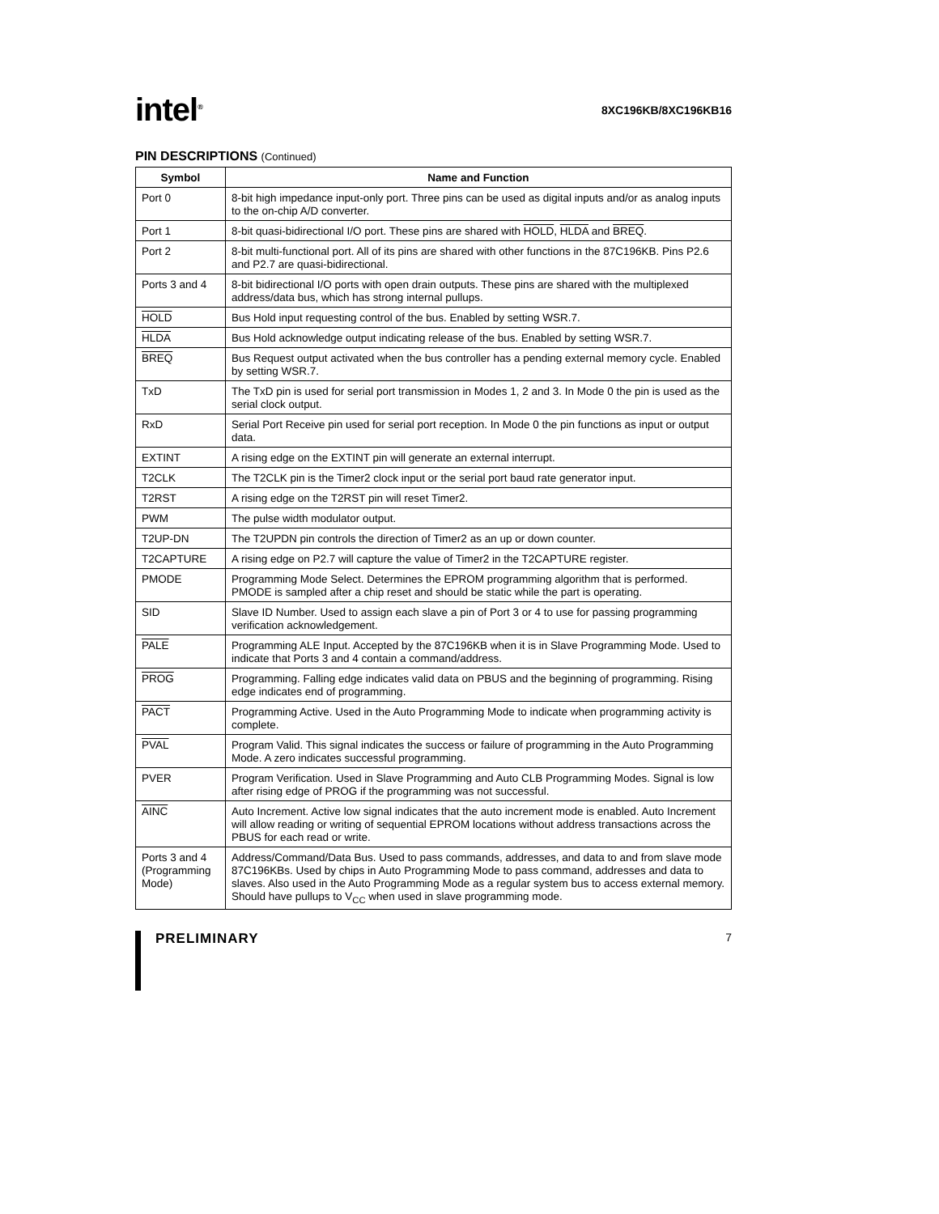intel<sup>®</sup>
8XC196KB/8XC196KB16
PIN DESCRIPTIONS (Continued)
| Symbol | Name and Function |
| --- | --- |
| Port 0 | 8-bit high impedance input-only port. Three pins can be used as digital inputs and/or as analog inputs to the on-chip A/D converter. |
| Port 1 | 8-bit quasi-bidirectional I/O port. These pins are shared with HOLD , HLDA and BREQ . |
| Port 2 | 8-bit multi-functional port. All of its pins are shared with other functions in the 87C196KB. Pins P2.6 and P2.7 are quasi-bidirectional. |
| Ports 3 and 4 | 8-bit bidirectional I/O ports with open drain outputs. These pins are shared with the multiplexed address/data bus, which has strong internal pullups. |
| HOLD | Bus Hold input requesting control of the bus. Enabled by setting WSR.7. |
| HLDA | Bus Hold acknowledge output indicating release of the bus. Enabled by setting WSR.7. |
| BREQ | Bus Request output activated when the bus controller has a pending external memory cycle. Enabled by setting WSR.7. |
| TxD | The TxD pin is used for serial port transmission in Modes 1, 2 and 3. In Mode 0 the pin is used as the serial clock output. |
| RxD | Serial Port Receive pin used for serial port reception. In Mode 0 the pin functions as input or output data. |
| EXTINT | A rising edge on the EXTINT pin will generate an external interrupt. |
| T2CLK | The T2CLK pin is the Timer2 clock input or the serial port baud rate generator input. |
| T2RST | A rising edge on the T2RST pin will reset Timer2. |
| PWM | The pulse width modulator output. |
| T2UP-DN | The T2UPDN pin controls the direction of Timer2 as an up or down counter. |
| T2CAPTURE | A rising edge on P2.7 will capture the value of Timer2 in the T2CAPTURE register. |
| PMODE | Programming Mode Select. Determines the EPROM programming algorithm that is performed. PMODE is sampled after a chip reset and should be static while the part is operating. |
| SID | Slave ID Number. Used to assign each slave a pin of Port 3 or 4 to use for passing programming verification acknowledgement. |
| PALE | Programming ALE Input. Accepted by the 87C196KB when it is in Slave Programming Mode. Used to indicate that Ports 3 and 4 contain a command/address. |
| PROG | Programming. Falling edge indicates valid data on PBUS and the beginning of programming. Rising edge indicates end of programming. |
| PACT | Programming Active. Used in the Auto Programming Mode to indicate when programming activity is complete. |
| PVAL | Program Valid. This signal indicates the success or failure of programming in the Auto Programming Mode. A zero indicates successful programming. |
| PVER | Program Verification. Used in Slave Programming and Auto CLB Programming Modes. Signal is low after rising edge of PROG if the programming was not successful. |
| AINC | Auto Increment. Active low signal indicates that the auto increment mode is enabled. Auto Increment will allow reading or writing of sequential EPROM locations without address transactions across the PBUS for each read or write. |
| Ports 3 and 4 (Programming Mode) | Address/Command/Data Bus. Used to pass commands, addresses, and data to and from slave mode 87C196KBs. Used by chips in Auto Programming Mode to pass command, addresses and data to slaves. Also used in the Auto Programming Mode as a regular system bus to access external memory. Should have pullups to V<sub>CC</sub> when used in slave programming mode. |
PRELIMINARY
7